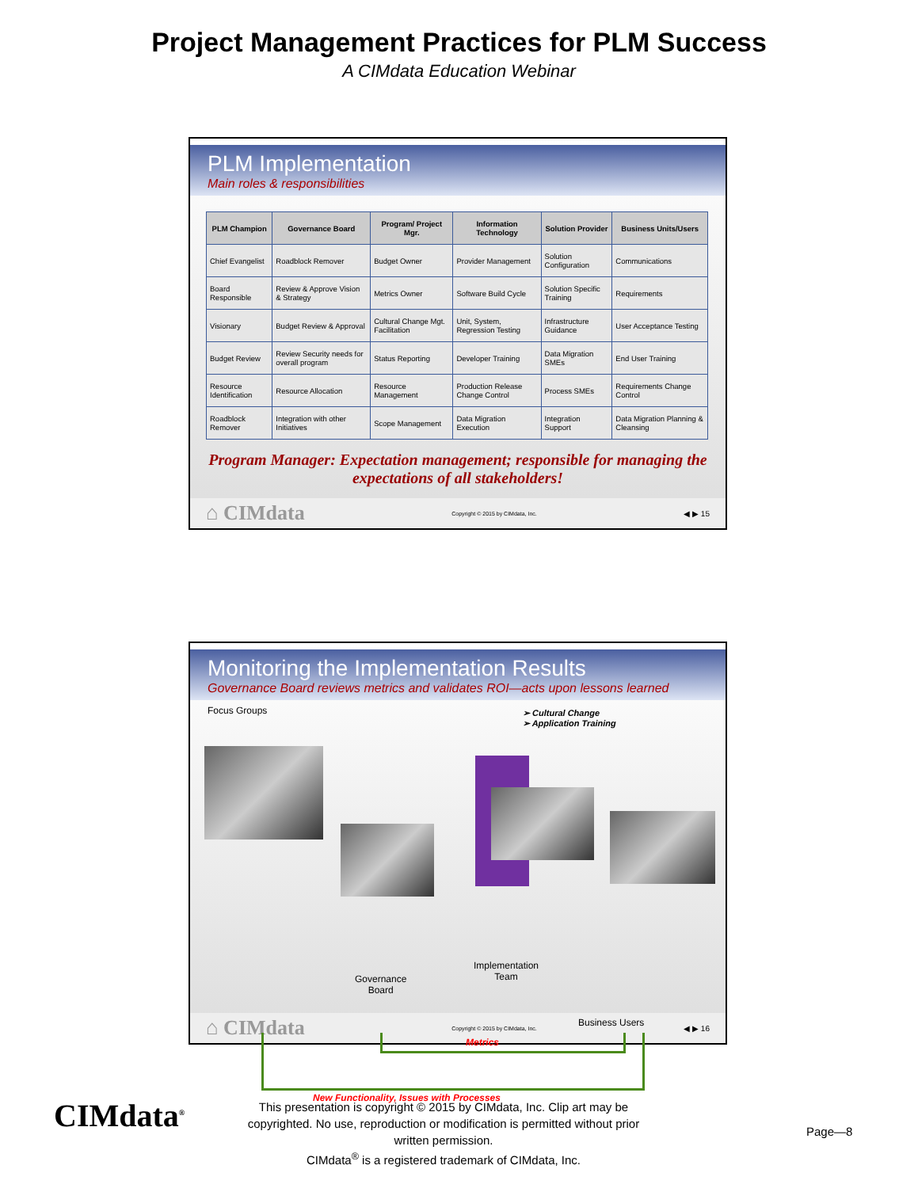Project Management Practices for PLM Success
A CIMdata Education Webinar
PLM Implementation
Main roles & responsibilities
| PLM Champion | Governance Board | Program/ Project Mgr. | Information Technology | Solution Provider | Business Units/Users |
| --- | --- | --- | --- | --- | --- |
| Chief Evangelist | Roadblock Remover | Budget Owner | Provider Management | Solution Configuration | Communications |
| Board Responsible | Review & Approve Vision & Strategy | Metrics Owner | Software Build Cycle | Solution Specific Training | Requirements |
| Visionary | Budget Review & Approval | Cultural Change Mgt. Facilitation | Unit, System, Regression Testing | Infrastructure Guidance | User Acceptance Testing |
| Budget Review | Review Security needs for overall program | Status Reporting | Developer Training | Data Migration SMEs | End User Training |
| Resource Identification | Resource Allocation | Resource Management | Production Release Change Control | Process SMEs | Requirements Change Control |
| Roadblock Remover | Integration with other Initiatives | Scope Management | Data Migration Execution | Integration Support | Data Migration Planning & Cleansing |
Program Manager: Expectation management; responsible for managing the expectations of all stakeholders!
⌂ CIMdata Copyright © 2015 by CIMdata, Inc. ◀ ▶ 15
Monitoring the Implementation Results
Governance Board reviews metrics and validates ROI—acts upon lessons learned
Focus Groups
➢ Cultural Change
➢ Application Training
Governance
Board
Implementation
Team
Business Users
Metrics
New Functionality, Issues with Processes
⌂ CIMdata Copyright © 2015 by CIMdata, Inc. ◀ ▶ 16
CIMdata<sup>®</sup>
This presentation is copyright © 2015 by CIMdata, Inc. Clip art may be copyrighted. No use, reproduction or modification is permitted without prior written permission.
CIMdata<sup>®</sup> is a registered trademark of CIMdata, Inc.
Page—8